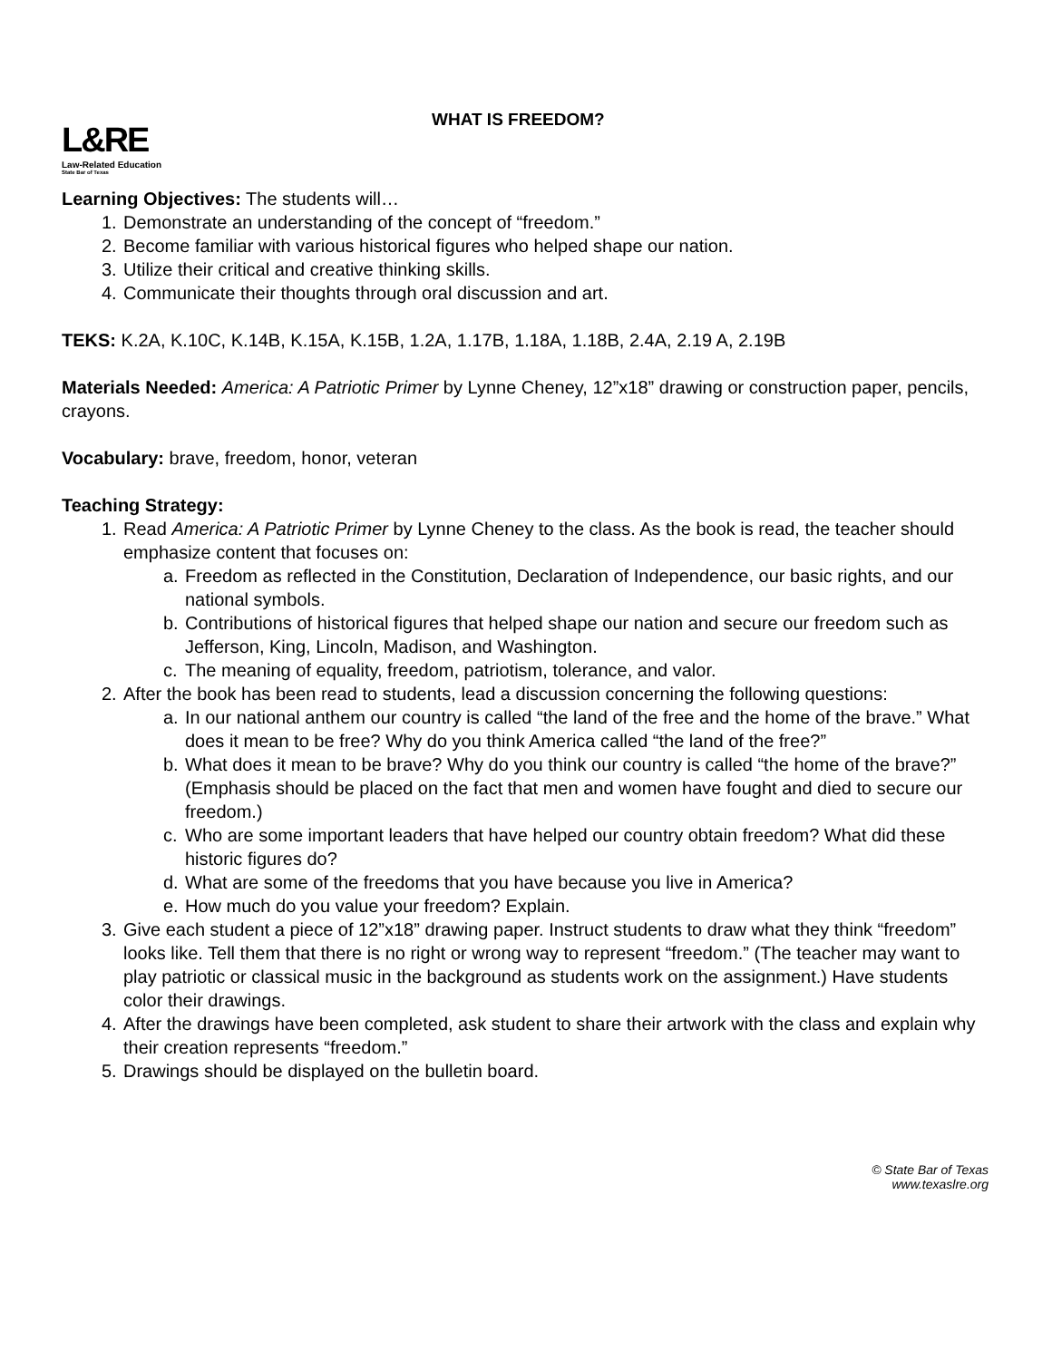L&RE
Law-Related Education
State Bar of Texas
WHAT IS FREEDOM?
Learning Objectives: The students will…
1. Demonstrate an understanding of the concept of “freedom.”
2. Become familiar with various historical figures who helped shape our nation.
3. Utilize their critical and creative thinking skills.
4. Communicate their thoughts through oral discussion and art.
TEKS: K.2A, K.10C, K.14B, K.15A, K.15B, 1.2A, 1.17B, 1.18A, 1.18B, 2.4A, 2.19 A, 2.19B
Materials Needed: America: A Patriotic Primer by Lynne Cheney, 12”x18” drawing or construction paper, pencils, crayons.
Vocabulary: brave, freedom, honor, veteran
Teaching Strategy:
1. Read America: A Patriotic Primer by Lynne Cheney to the class. As the book is read, the teacher should emphasize content that focuses on:
a. Freedom as reflected in the Constitution, Declaration of Independence, our basic rights, and our national symbols.
b. Contributions of historical figures that helped shape our nation and secure our freedom such as Jefferson, King, Lincoln, Madison, and Washington.
c. The meaning of equality, freedom, patriotism, tolerance, and valor.
2. After the book has been read to students, lead a discussion concerning the following questions:
a. In our national anthem our country is called “the land of the free and the home of the brave.” What does it mean to be free? Why do you think America called “the land of the free?”
b. What does it mean to be brave? Why do you think our country is called “the home of the brave?” (Emphasis should be placed on the fact that men and women have fought and died to secure our freedom.)
c. Who are some important leaders that have helped our country obtain freedom? What did these historic figures do?
d. What are some of the freedoms that you have because you live in America?
e. How much do you value your freedom? Explain.
3. Give each student a piece of 12”x18” drawing paper. Instruct students to draw what they think “freedom” looks like. Tell them that there is no right or wrong way to represent “freedom.” (The teacher may want to play patriotic or classical music in the background as students work on the assignment.) Have students color their drawings.
4. After the drawings have been completed, ask student to share their artwork with the class and explain why their creation represents “freedom.”
5. Drawings should be displayed on the bulletin board.
© State Bar of Texas
www.texaslre.org